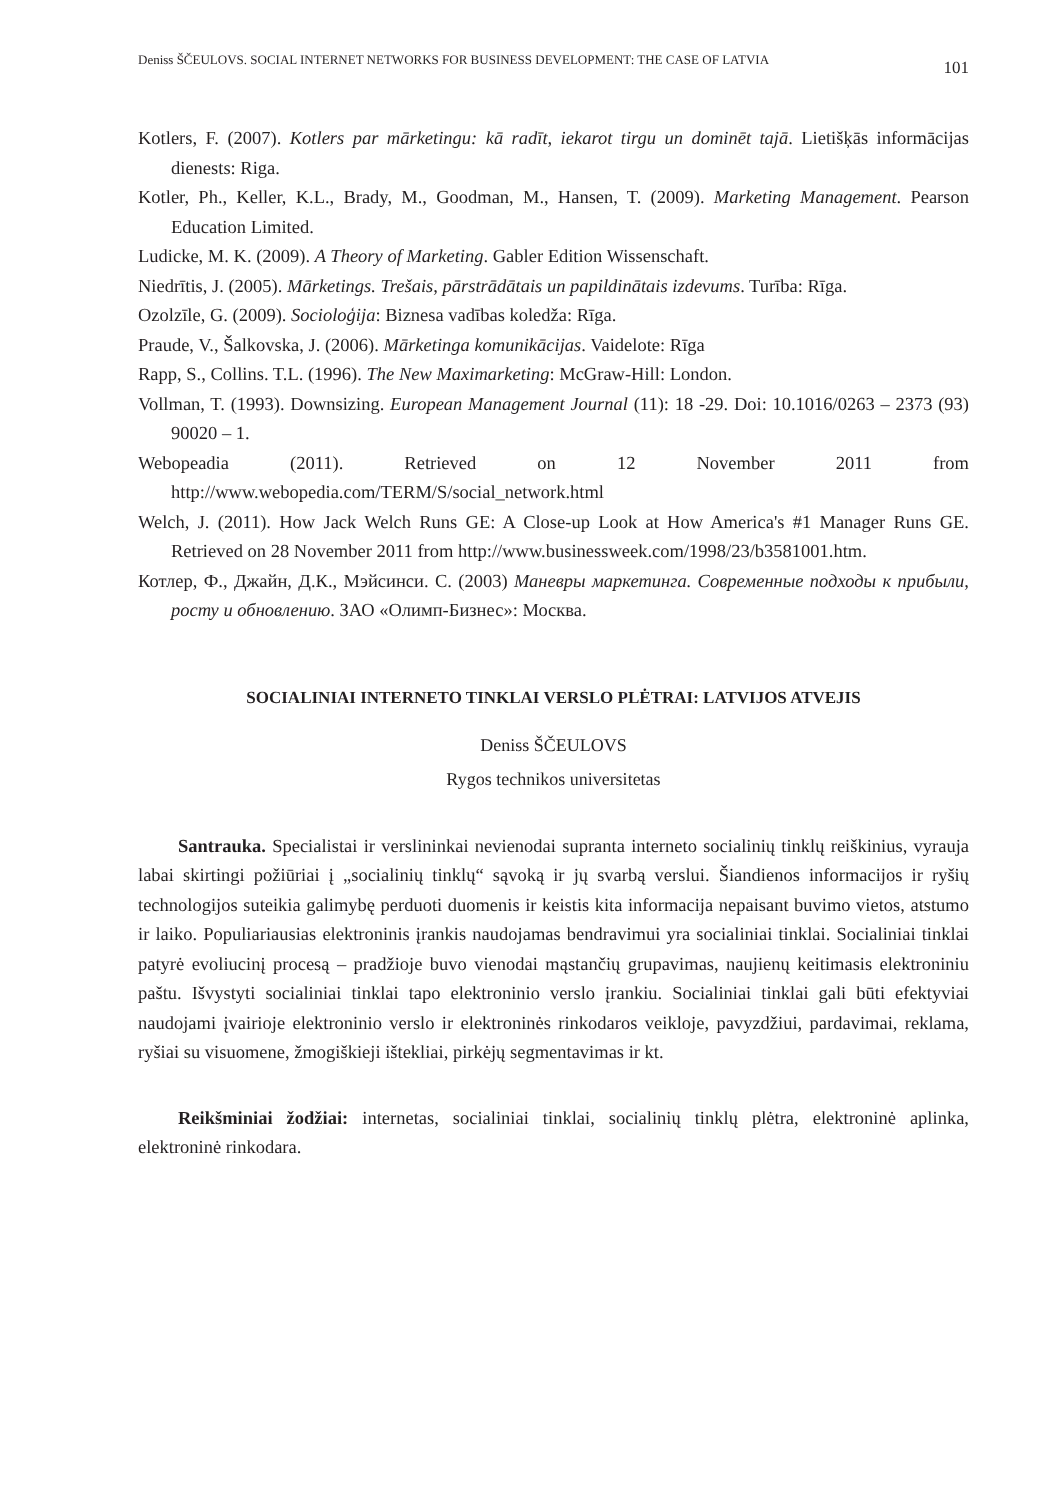Deniss ŠČEULOVS. SOCIAL INTERNET NETWORKS FOR BUSINESS DEVELOPMENT: THE CASE OF LATVIA 101
Kotlers, F. (2007). Kotlers par mārketingu: kā radīt, iekarot tirgu un dominēt tajā. Lietišķās informācijas dienests: Riga.
Kotler, Ph., Keller, K.L., Brady, M., Goodman, M., Hansen, T. (2009). Marketing Management. Pearson Education Limited.
Ludicke, M. K. (2009). A Theory of Marketing. Gabler Edition Wissenschaft.
Niedrītis, J. (2005). Mārketings. Trešais, pārstrādātais un papildinātais izdevums. Turība: Rīga.
Ozolzīle, G. (2009). Socioloģija: Biznesa vadības koledža: Rīga.
Praude, V., Šalkovska, J. (2006). Mārketinga komunikācijas. Vaidelote: Rīga
Rapp, S., Collins. T.L. (1996). The New Maximarketing: McGraw-Hill: London.
Vollman, T. (1993). Downsizing. European Management Journal (11): 18 -29. Doi: 10.1016/0263 – 2373 (93) 90020 – 1.
Webopeadia (2011). Retrieved on 12 November 2011 from http://www.webopedia.com/TERM/S/social_network.html
Welch, J. (2011). How Jack Welch Runs GE: A Close-up Look at How America's #1 Manager Runs GE. Retrieved on 28 November 2011 from http://www.businessweek.com/1998/23/b3581001.htm.
Котлер, Ф., Джайн, Д.К., Мэйсинси. С. (2003) Маневры маркетинга. Современные подходы к прибыли, росту и обновлению. ЗАО «Олимп-Бизнес»: Москва.
SOCIALINIAI INTERNETO TINKLAI VERSLO PLĖTRAI: LATVIJOS ATVEJIS
Deniss ŠČEULOVS
Rygos technikos universitetas
Santrauka. Specialistai ir verslininkai nevienodai supranta interneto socialinių tinklų reiškinius, vyrauja labai skirtingi požiūriai į „socialinių tinklų“ sąvoką ir jų svarbą verslui. Šiandienos informacijos ir ryšių technologijos suteikia galimybę perduoti duomenis ir keistis kita informacija nepaisant buvimo vietos, atstumo ir laiko. Populiariausias elektroninis įrankis naudojamas bendravimui yra socialiniai tinklai. Socialiniai tinklai patyrė evoliucinį procesą – pradžioje buvo vienodai mąstančių grupavimas, naujienų keitimasis elektroniniu paštu. Išvystyti socialiniai tinklai tapo elektroninio verslo įrankiu. Socialiniai tinklai gali būti efektyviai naudojami įvairioje elektroninio verslo ir elektroninės rinkodaros veikloje, pavyzdžiui, pardavimai, reklama, ryšiai su visuomene, žmogiškieji ištekliai, pirkėjų segmentavimas ir kt.
Reikšminiai žodžiai: internetas, socialiniai tinklai, socialinių tinklų plėtra, elektroninė aplinka, elektroninė rinkodara.